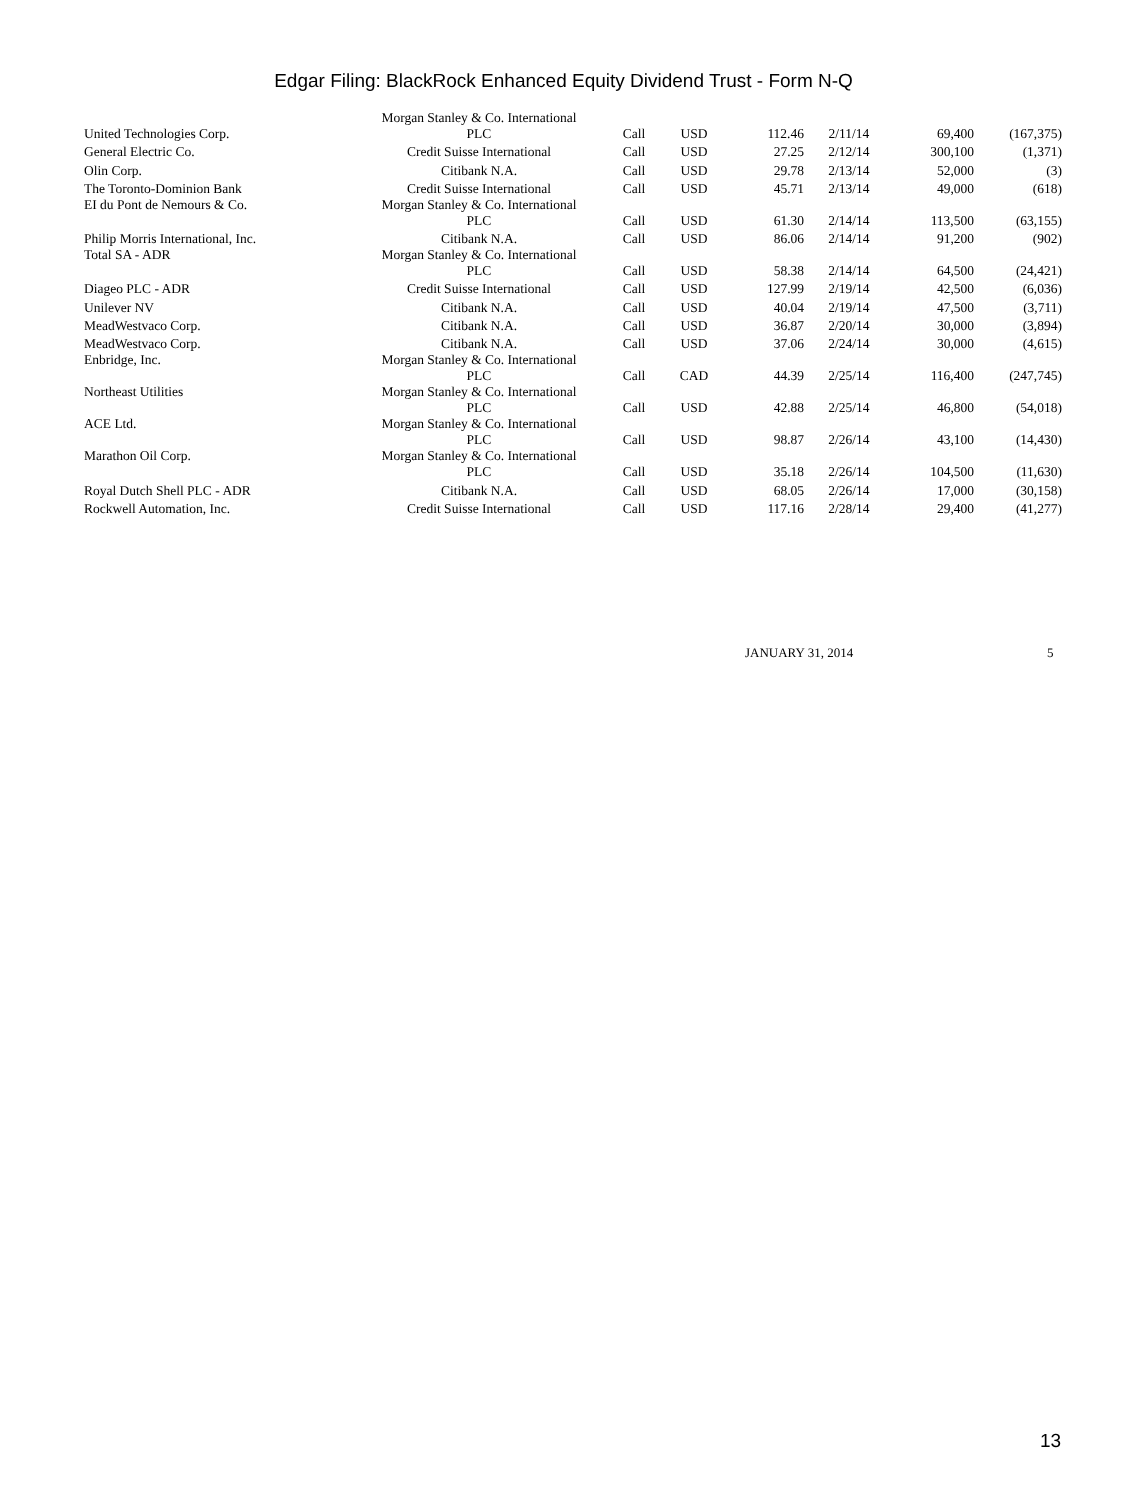Edgar Filing: BlackRock Enhanced Equity Dividend Trust - Form N-Q
| United Technologies Corp. | Morgan Stanley & Co. International PLC | Call | USD | 112.46 | 2/11/14 | 69,400 | (167,375) |
| General Electric Co. | Credit Suisse International | Call | USD | 27.25 | 2/12/14 | 300,100 | (1,371) |
| Olin Corp. | Citibank N.A. | Call | USD | 29.78 | 2/13/14 | 52,000 | (3) |
| The Toronto-Dominion Bank | Credit Suisse International | Call | USD | 45.71 | 2/13/14 | 49,000 | (618) |
| EI du Pont de Nemours & Co. | Morgan Stanley & Co. International PLC | Call | USD | 61.30 | 2/14/14 | 113,500 | (63,155) |
| Philip Morris International, Inc. | Citibank N.A. | Call | USD | 86.06 | 2/14/14 | 91,200 | (902) |
| Total SA - ADR | Morgan Stanley & Co. International PLC | Call | USD | 58.38 | 2/14/14 | 64,500 | (24,421) |
| Diageo PLC - ADR | Credit Suisse International | Call | USD | 127.99 | 2/19/14 | 42,500 | (6,036) |
| Unilever NV | Citibank N.A. | Call | USD | 40.04 | 2/19/14 | 47,500 | (3,711) |
| MeadWestvaco Corp. | Citibank N.A. | Call | USD | 36.87 | 2/20/14 | 30,000 | (3,894) |
| MeadWestvaco Corp. | Citibank N.A. | Call | USD | 37.06 | 2/24/14 | 30,000 | (4,615) |
| Enbridge, Inc. | Morgan Stanley & Co. International PLC | Call | CAD | 44.39 | 2/25/14 | 116,400 | (247,745) |
| Northeast Utilities | Morgan Stanley & Co. International PLC | Call | USD | 42.88 | 2/25/14 | 46,800 | (54,018) |
| ACE Ltd. | Morgan Stanley & Co. International PLC | Call | USD | 98.87 | 2/26/14 | 43,100 | (14,430) |
| Marathon Oil Corp. | Morgan Stanley & Co. International PLC | Call | USD | 35.18 | 2/26/14 | 104,500 | (11,630) |
| Royal Dutch Shell PLC - ADR | Citibank N.A. | Call | USD | 68.05 | 2/26/14 | 17,000 | (30,158) |
| Rockwell Automation, Inc. | Credit Suisse International | Call | USD | 117.16 | 2/28/14 | 29,400 | (41,277) |
JANUARY 31, 2014 5
13